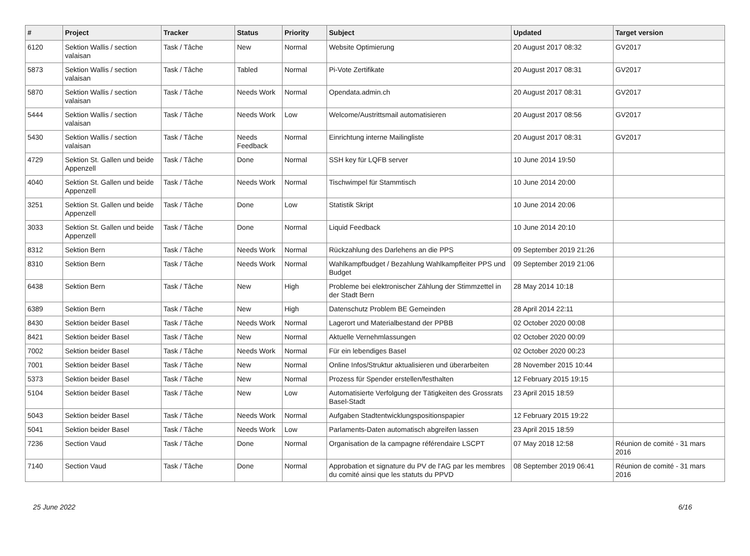| # | Project | Tracker | Status | Priority | Subject | Updated | Target version |
| --- | --- | --- | --- | --- | --- | --- | --- |
| 6120 | Sektion Wallis / section valaisan | Task / Tâche | New | Normal | Website Optimierung | 20 August 2017 08:32 | GV2017 |
| 5873 | Sektion Wallis / section valaisan | Task / Tâche | Tabled | Normal | Pi-Vote Zertifikate | 20 August 2017 08:31 | GV2017 |
| 5870 | Sektion Wallis / section valaisan | Task / Tâche | Needs Work | Normal | Opendata.admin.ch | 20 August 2017 08:31 | GV2017 |
| 5444 | Sektion Wallis / section valaisan | Task / Tâche | Needs Work | Low | Welcome/Austrittsmail automatisieren | 20 August 2017 08:56 | GV2017 |
| 5430 | Sektion Wallis / section valaisan | Task / Tâche | Needs Feedback | Normal | Einrichtung interne Mailingliste | 20 August 2017 08:31 | GV2017 |
| 4729 | Sektion St. Gallen und beide Appenzell | Task / Tâche | Done | Normal | SSH key für LQFB server | 10 June 2014 19:50 | |
| 4040 | Sektion St. Gallen und beide Appenzell | Task / Tâche | Needs Work | Normal | Tischwimpel für Stammtisch | 10 June 2014 20:00 | |
| 3251 | Sektion St. Gallen und beide Appenzell | Task / Tâche | Done | Low | Statistik Skript | 10 June 2014 20:06 | |
| 3033 | Sektion St. Gallen und beide Appenzell | Task / Tâche | Done | Normal | Liquid Feedback | 10 June 2014 20:10 | |
| 8312 | Sektion Bern | Task / Tâche | Needs Work | Normal | Rückzahlung des Darlehens an die PPS | 09 September 2019 21:26 | |
| 8310 | Sektion Bern | Task / Tâche | Needs Work | Normal | Wahlkampfbudget / Bezahlung Wahlkampfleiter PPS und Budget | 09 September 2019 21:06 | |
| 6438 | Sektion Bern | Task / Tâche | New | High | Probleme bei elektronischer Zählung der Stimmzettel in der Stadt Bern | 28 May 2014 10:18 | |
| 6389 | Sektion Bern | Task / Tâche | New | High | Datenschutz Problem BE Gemeinden | 28 April 2014 22:11 | |
| 8430 | Sektion beider Basel | Task / Tâche | Needs Work | Normal | Lagerort und Materialbestand der PPBB | 02 October 2020 00:08 | |
| 8421 | Sektion beider Basel | Task / Tâche | New | Normal | Aktuelle Vernehmlassungen | 02 October 2020 00:09 | |
| 7002 | Sektion beider Basel | Task / Tâche | Needs Work | Normal | Für ein lebendiges Basel | 02 October 2020 00:23 | |
| 7001 | Sektion beider Basel | Task / Tâche | New | Normal | Online Infos/Struktur aktualisieren und überarbeiten | 28 November 2015 10:44 | |
| 5373 | Sektion beider Basel | Task / Tâche | New | Normal | Prozess für Spender erstellen/festhalten | 12 February 2015 19:15 | |
| 5104 | Sektion beider Basel | Task / Tâche | New | Low | Automatisierte Verfolgung der Tätigkeiten des Grossrats Basel-Stadt | 23 April 2015 18:59 | |
| 5043 | Sektion beider Basel | Task / Tâche | Needs Work | Normal | Aufgaben Stadtentwicklungspositionspapier | 12 February 2015 19:22 | |
| 5041 | Sektion beider Basel | Task / Tâche | Needs Work | Low | Parlaments-Daten automatisch abgreifen lassen | 23 April 2015 18:59 | |
| 7236 | Section Vaud | Task / Tâche | Done | Normal | Organisation de la campagne référendaire LSCPT | 07 May 2018 12:58 | Réunion de comité - 31 mars 2016 |
| 7140 | Section Vaud | Task / Tâche | Done | Normal | Approbation et signature du PV de l'AG par les membres du comité ainsi que les statuts du PPVD | 08 September 2019 06:41 | Réunion de comité - 31 mars 2016 |
25 June 2022 6/16